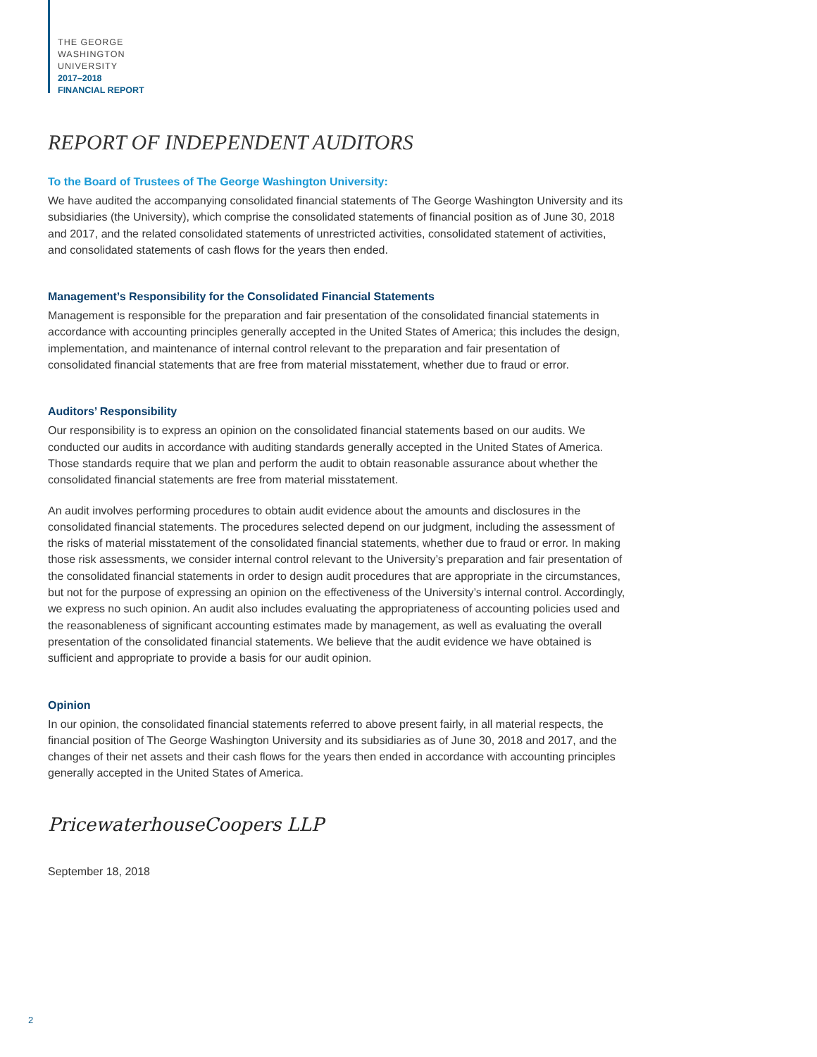THE GEORGE
WASHINGTON
UNIVERSITY
2017–2018
FINANCIAL REPORT
REPORT OF INDEPENDENT AUDITORS
To the Board of Trustees of The George Washington University:
We have audited the accompanying consolidated financial statements of The George Washington University and its subsidiaries (the University), which comprise the consolidated statements of financial position as of June 30, 2018 and 2017, and the related consolidated statements of unrestricted activities, consolidated statement of activities, and consolidated statements of cash flows for the years then ended.
Management’s Responsibility for the Consolidated Financial Statements
Management is responsible for the preparation and fair presentation of the consolidated financial statements in accordance with accounting principles generally accepted in the United States of America; this includes the design, implementation, and maintenance of internal control relevant to the preparation and fair presentation of consolidated financial statements that are free from material misstatement, whether due to fraud or error.
Auditors’ Responsibility
Our responsibility is to express an opinion on the consolidated financial statements based on our audits. We conducted our audits in accordance with auditing standards generally accepted in the United States of America. Those standards require that we plan and perform the audit to obtain reasonable assurance about whether the consolidated financial statements are free from material misstatement.
An audit involves performing procedures to obtain audit evidence about the amounts and disclosures in the consolidated financial statements. The procedures selected depend on our judgment, including the assessment of the risks of material misstatement of the consolidated financial statements, whether due to fraud or error. In making those risk assessments, we consider internal control relevant to the University’s preparation and fair presentation of the consolidated financial statements in order to design audit procedures that are appropriate in the circumstances, but not for the purpose of expressing an opinion on the effectiveness of the University’s internal control. Accordingly, we express no such opinion. An audit also includes evaluating the appropriateness of accounting policies used and the reasonableness of significant accounting estimates made by management, as well as evaluating the overall presentation of the consolidated financial statements. We believe that the audit evidence we have obtained is sufficient and appropriate to provide a basis for our audit opinion.
Opinion
In our opinion, the consolidated financial statements referred to above present fairly, in all material respects, the financial position of The George Washington University and its subsidiaries as of June 30, 2018 and 2017, and the changes of their net assets and their cash flows for the years then ended in accordance with accounting principles generally accepted in the United States of America.
PricewaterhouseCoopers LLP
September 18, 2018
2